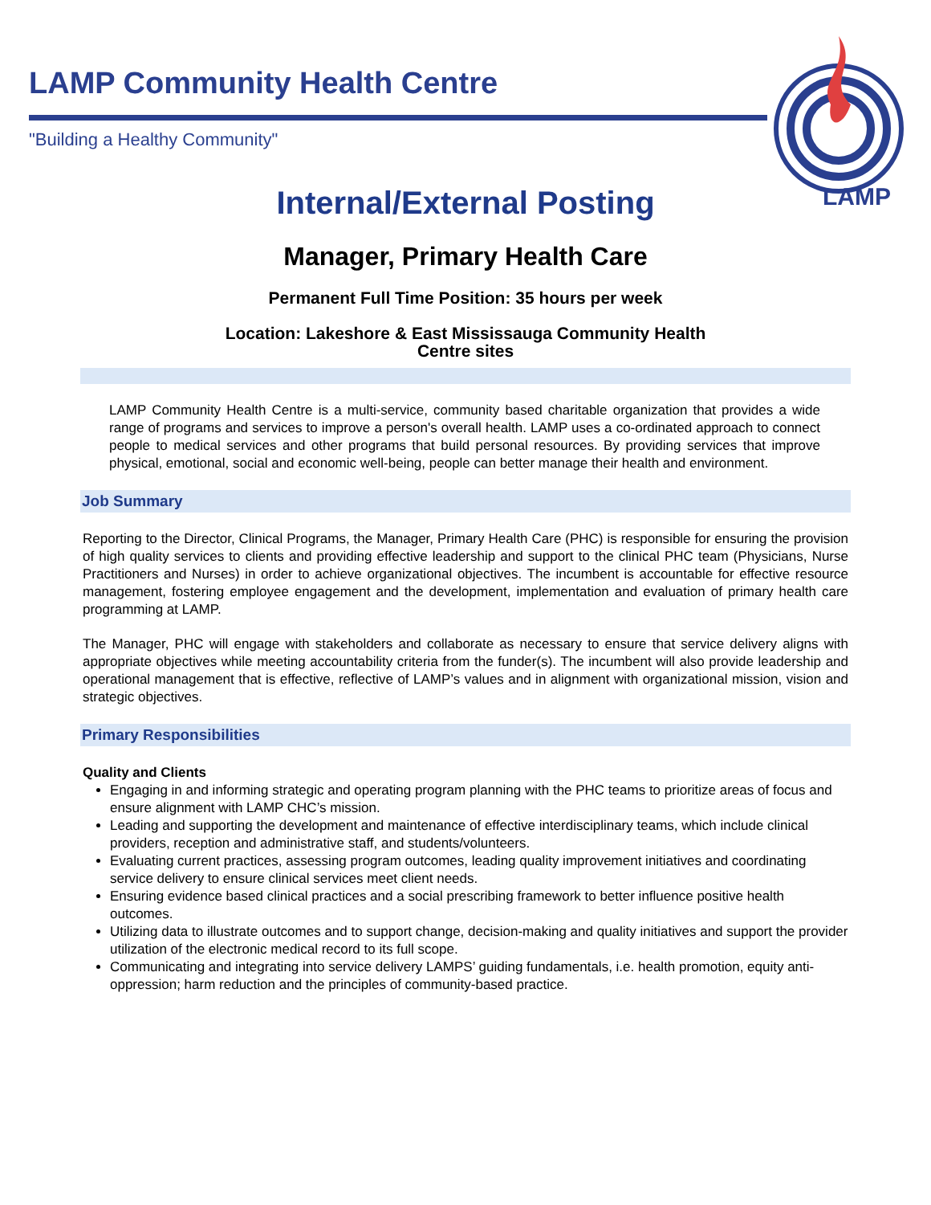LAMP Community Health Centre
"Building a Healthy Community"
LAMP
Internal/External Posting
Manager, Primary Health Care
Permanent Full Time Position: 35 hours per week
Location: Lakeshore & East Mississauga Community Health
Centre sites
LAMP Community Health Centre is a multi-service, community based charitable organization that provides a wide range of programs and services to improve a person's overall health. LAMP uses a co-ordinated approach to connect people to medical services and other programs that build personal resources. By providing services that improve physical, emotional, social and economic well-being, people can better manage their health and environment.
Job Summary
Reporting to the Director, Clinical Programs, the Manager, Primary Health Care (PHC) is responsible for ensuring the provision of high quality services to clients and providing effective leadership and support to the clinical PHC team (Physicians, Nurse Practitioners and Nurses) in order to achieve organizational objectives. The incumbent is accountable for effective resource management, fostering employee engagement and the development, implementation and evaluation of primary health care programming at LAMP.
The Manager, PHC will engage with stakeholders and collaborate as necessary to ensure that service delivery aligns with appropriate objectives while meeting accountability criteria from the funder(s). The incumbent will also provide leadership and operational management that is effective, reflective of LAMP’s values and in alignment with organizational mission, vision and strategic objectives.
Primary Responsibilities
Quality and Clients
Engaging in and informing strategic and operating program planning with the PHC teams to prioritize areas of focus and ensure alignment with LAMP CHC’s mission.
Leading and supporting the development and maintenance of effective interdisciplinary teams, which include clinical providers, reception and administrative staff, and students/volunteers.
Evaluating current practices, assessing program outcomes, leading quality improvement initiatives and coordinating service delivery to ensure clinical services meet client needs.
Ensuring evidence based clinical practices and a social prescribing framework to better influence positive health outcomes.
Utilizing data to illustrate outcomes and to support change, decision-making and quality initiatives and support the provider utilization of the electronic medical record to its full scope.
Communicating and integrating into service delivery LAMPS’ guiding fundamentals, i.e. health promotion, equity anti-oppression; harm reduction and the principles of community-based practice.